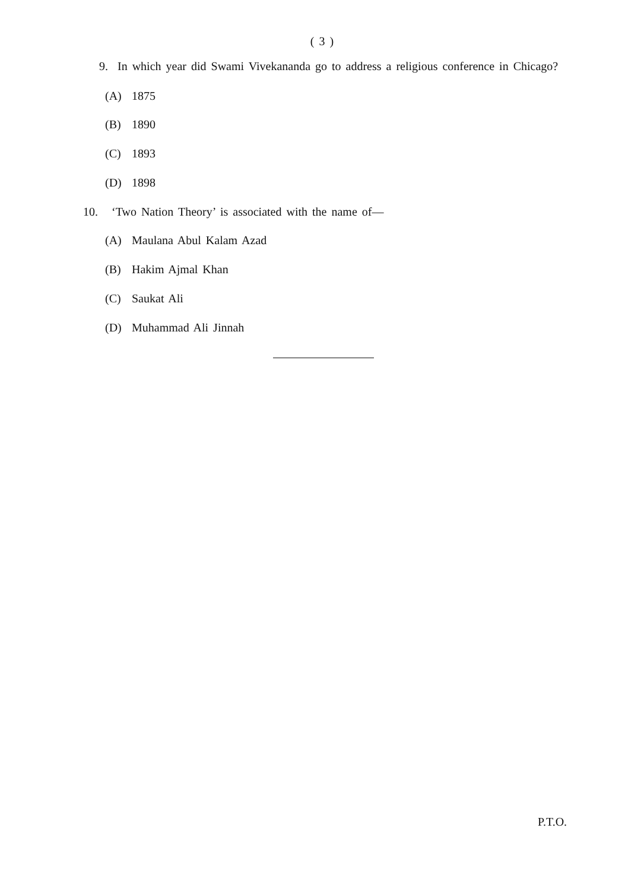( 3 )
9. In which year did Swami Vivekananda go to address a religious conference in Chicago?
(A) 1875
(B) 1890
(C) 1893
(D) 1898
10. ‘Two Nation Theory’ is associated with the name of—
(A) Maulana Abul Kalam Azad
(B) Hakim Ajmal Khan
(C) Saukat Ali
(D) Muhammad Ali Jinnah
P.T.O.